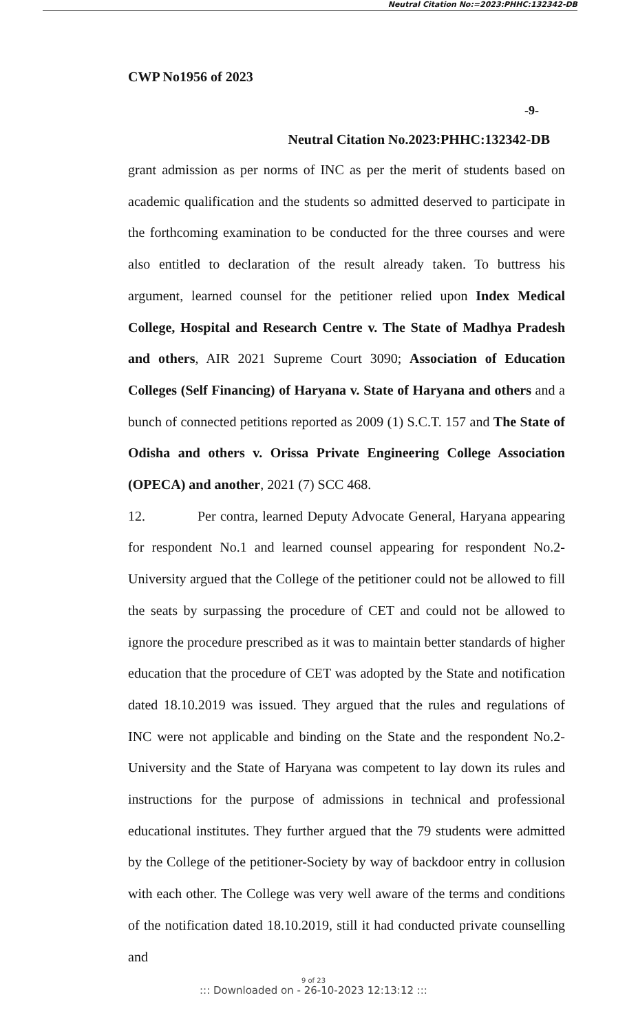Neutral Citation No:=2023:PHHC:132342-DB
CWP No1956 of 2023
-9-
Neutral Citation No.2023:PHHC:132342-DB
grant admission as per norms of INC as per the merit of students based on academic qualification and the students so admitted deserved to participate in the forthcoming examination to be conducted for the three courses and were also entitled to declaration of the result already taken. To buttress his argument, learned counsel for the petitioner relied upon Index Medical College, Hospital and Research Centre v. The State of Madhya Pradesh and others, AIR 2021 Supreme Court 3090; Association of Education Colleges (Self Financing) of Haryana v. State of Haryana and others and a bunch of connected petitions reported as 2009 (1) S.C.T. 157 and The State of Odisha and others v. Orissa Private Engineering College Association (OPECA) and another, 2021 (7) SCC 468.
12. Per contra, learned Deputy Advocate General, Haryana appearing for respondent No.1 and learned counsel appearing for respondent No.2-University argued that the College of the petitioner could not be allowed to fill the seats by surpassing the procedure of CET and could not be allowed to ignore the procedure prescribed as it was to maintain better standards of higher education that the procedure of CET was adopted by the State and notification dated 18.10.2019 was issued. They argued that the rules and regulations of INC were not applicable and binding on the State and the respondent No.2-University and the State of Haryana was competent to lay down its rules and instructions for the purpose of admissions in technical and professional educational institutes. They further argued that the 79 students were admitted by the College of the petitioner-Society by way of backdoor entry in collusion with each other. The College was very well aware of the terms and conditions of the notification dated 18.10.2019, still it had conducted private counselling and
9 of 23
::: Downloaded on - 26-10-2023 12:13:12 :::